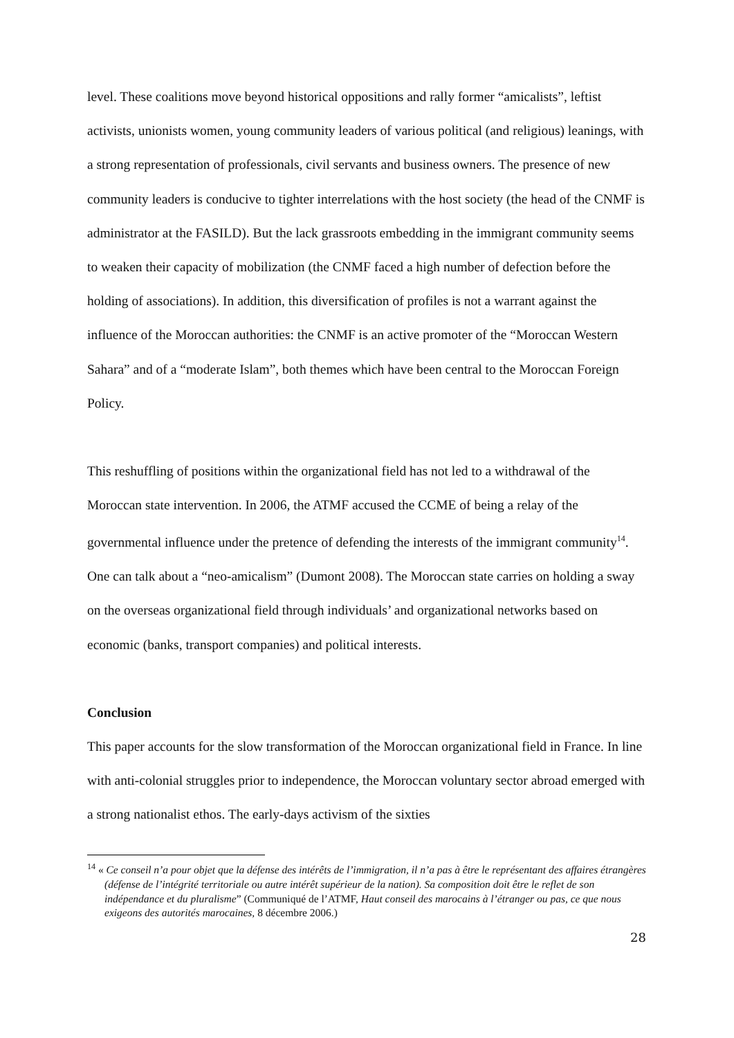level. These coalitions move beyond historical oppositions and rally former “amicalists”, leftist activists, unionists women, young community leaders of various political (and religious) leanings, with a strong representation of professionals, civil servants and business owners. The presence of new community leaders is conducive to tighter interrelations with the host society (the head of the CNMF is administrator at the FASILD). But the lack grassroots embedding in the immigrant community seems to weaken their capacity of mobilization (the CNMF faced a high number of defection before the holding of associations). In addition, this diversification of profiles is not a warrant against the influence of the Moroccan authorities: the CNMF is an active promoter of the “Moroccan Western Sahara” and of a “moderate Islam”, both themes which have been central to the Moroccan Foreign Policy.
This reshuffling of positions within the organizational field has not led to a withdrawal of the Moroccan state intervention. In 2006, the ATMF accused the CCME of being a relay of the governmental influence under the pretence of defending the interests of the immigrant community<sup>14</sup>. One can talk about a “neo-amicalism” (Dumont 2008). The Moroccan state carries on holding a sway on the overseas organizational field through individuals’ and organizational networks based on economic (banks, transport companies) and political interests.
Conclusion
This paper accounts for the slow transformation of the Moroccan organizational field in France. In line with anti-colonial struggles prior to independence, the Moroccan voluntary sector abroad emerged with a strong nationalist ethos. The early-days activism of the sixties
<sup>14</sup> « Ce conseil n’a pour objet que la défense des intérêts de l’immigration, il n’a pas à être le représentant des affaires étrangères (défense de l’intégrité territoriale ou autre intérêt supérieur de la nation). Sa composition doit être le reflet de son indépendance et du pluralisme” (Communiqué de l’ATMF, Haut conseil des marocains à l’étranger ou pas, ce que nous exigeons des autorités marocaines, 8 décembre 2006.)
28